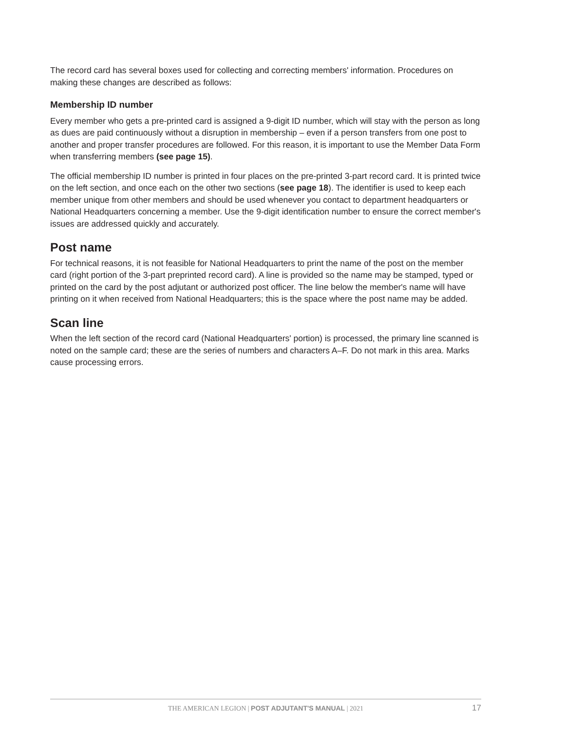The record card has several boxes used for collecting and correcting members' information. Procedures on making these changes are described as follows:
Membership ID number
Every member who gets a pre-printed card is assigned a 9-digit ID number, which will stay with the person as long as dues are paid continuously without a disruption in membership – even if a person transfers from one post to another and proper transfer procedures are followed. For this reason, it is important to use the Member Data Form when transferring members (see page 15).
The official membership ID number is printed in four places on the pre-printed 3-part record card. It is printed twice on the left section, and once each on the other two sections (see page 18). The identifier is used to keep each member unique from other members and should be used whenever you contact to department headquarters or National Headquarters concerning a member. Use the 9-digit identification number to ensure the correct member's issues are addressed quickly and accurately.
Post name
For technical reasons, it is not feasible for National Headquarters to print the name of the post on the member card (right portion of the 3-part preprinted record card). A line is provided so the name may be stamped, typed or printed on the card by the post adjutant or authorized post officer. The line below the member's name will have printing on it when received from National Headquarters; this is the space where the post name may be added.
Scan line
When the left section of the record card (National Headquarters' portion) is processed, the primary line scanned is noted on the sample card; these are the series of numbers and characters A–F. Do not mark in this area. Marks cause processing errors.
THE AMERICAN LEGION | POST ADJUTANT'S MANUAL | 2021 17